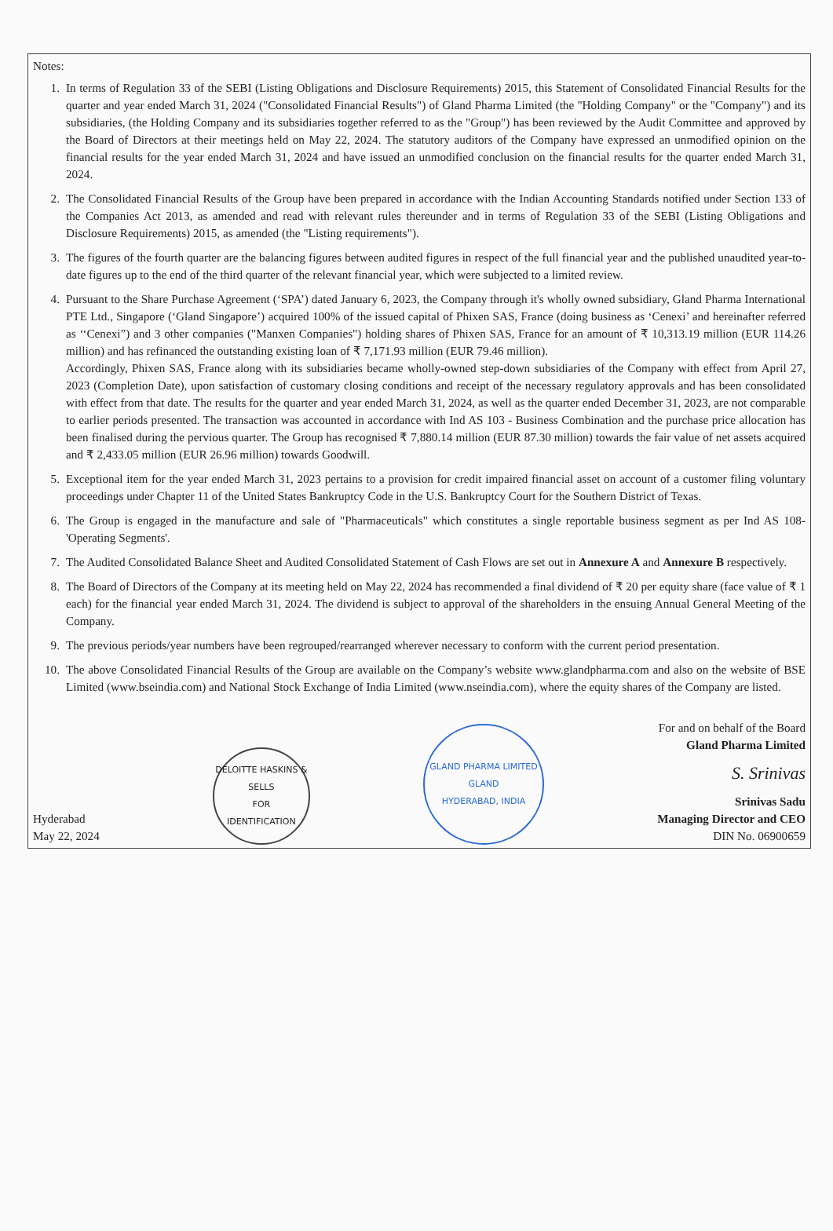Notes:
1. In terms of Regulation 33 of the SEBI (Listing Obligations and Disclosure Requirements) 2015, this Statement of Consolidated Financial Results for the quarter and year ended March 31, 2024 ("Consolidated Financial Results") of Gland Pharma Limited (the "Holding Company" or the "Company") and its subsidiaries, (the Holding Company and its subsidiaries together referred to as the "Group") has been reviewed by the Audit Committee and approved by the Board of Directors at their meetings held on May 22, 2024. The statutory auditors of the Company have expressed an unmodified opinion on the financial results for the year ended March 31, 2024 and have issued an unmodified conclusion on the financial results for the quarter ended March 31, 2024.
2. The Consolidated Financial Results of the Group have been prepared in accordance with the Indian Accounting Standards notified under Section 133 of the Companies Act 2013, as amended and read with relevant rules thereunder and in terms of Regulation 33 of the SEBI (Listing Obligations and Disclosure Requirements) 2015, as amended (the "Listing requirements").
3. The figures of the fourth quarter are the balancing figures between audited figures in respect of the full financial year and the published unaudited year-to-date figures up to the end of the third quarter of the relevant financial year, which were subjected to a limited review.
4. Pursuant to the Share Purchase Agreement (‘SPA’) dated January 6, 2023, the Company through it's wholly owned subsidiary, Gland Pharma International PTE Ltd., Singapore (‘Gland Singapore’) acquired 100% of the issued capital of Phixen SAS, France (doing business as ‘Cenexi’ and hereinafter referred as ‘‘Cenexi”) and 3 other companies ("Manxen Companies") holding shares of Phixen SAS, France for an amount of ₹ 10,313.19 million (EUR 114.26 million) and has refinanced the outstanding existing loan of ₹ 7,171.93 million (EUR 79.46 million).
Accordingly, Phixen SAS, France along with its subsidiaries became wholly-owned step-down subsidiaries of the Company with effect from April 27, 2023 (Completion Date), upon satisfaction of customary closing conditions and receipt of the necessary regulatory approvals and has been consolidated with effect from that date. The results for the quarter and year ended March 31, 2024, as well as the quarter ended December 31, 2023, are not comparable to earlier periods presented. The transaction was accounted in accordance with Ind AS 103 - Business Combination and the purchase price allocation has been finalised during the pervious quarter. The Group has recognised ₹ 7,880.14 million (EUR 87.30 million) towards the fair value of net assets acquired and ₹ 2,433.05 million (EUR 26.96 million) towards Goodwill.
5. Exceptional item for the year ended March 31, 2023 pertains to a provision for credit impaired financial asset on account of a customer filing voluntary proceedings under Chapter 11 of the United States Bankruptcy Code in the U.S. Bankruptcy Court for the Southern District of Texas.
6. The Group is engaged in the manufacture and sale of "Pharmaceuticals" which constitutes a single reportable business segment as per Ind AS 108- 'Operating Segments'.
7. The Audited Consolidated Balance Sheet and Audited Consolidated Statement of Cash Flows are set out in Annexure A and Annexure B respectively.
8. The Board of Directors of the Company at its meeting held on May 22, 2024 has recommended a final dividend of ₹ 20 per equity share (face value of ₹ 1 each) for the financial year ended March 31, 2024. The dividend is subject to approval of the shareholders in the ensuing Annual General Meeting of the Company.
9. The previous periods/year numbers have been regrouped/rearranged wherever necessary to conform with the current period presentation.
10. The above Consolidated Financial Results of the Group are available on the Company’s website www.glandpharma.com and also on the website of BSE Limited (www.bseindia.com) and National Stock Exchange of India Limited (www.nseindia.com), where the equity shares of the Company are listed.
Hyderabad
May 22, 2024
DELOITTE HASKINS & SELLS
FOR
IDENTIFICATION
GLAND PHARMA LIMITED
GLAND
HYDERABAD, INDIA
For and on behalf of the Board
Gland Pharma Limited
S. Srinivas
Srinivas Sadu
Managing Director and CEO
DIN No. 06900659